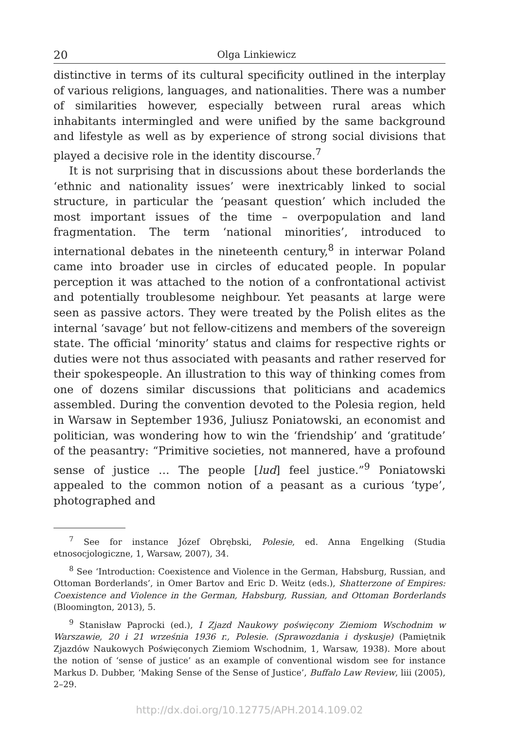20 Olga Linkiewicz
distinctive in terms of its cultural specificity outlined in the interplay of various religions, languages, and nationalities. There was a number of similarities however, especially between rural areas which inhabitants intermingled and were unified by the same background and lifestyle as well as by experience of strong social divisions that played a decisive role in the identity discourse.<sup>7</sup>
It is not surprising that in discussions about these borderlands the ‘ethnic and nationality issues’ were inextricably linked to social structure, in particular the ‘peasant question’ which included the most important issues of the time – overpopulation and land fragmentation. The term ‘national minorities’, introduced to international debates in the nineteenth century,<sup>8</sup> in interwar Poland came into broader use in circles of educated people. In popular perception it was attached to the notion of a confrontational activist and potentially troublesome neighbour. Yet peasants at large were seen as passive actors. They were treated by the Polish elites as the internal ‘savage’ but not fellow-citizens and members of the sovereign state. The official ‘minority’ status and claims for respective rights or duties were not thus associated with peasants and rather reserved for their spokespeople. An illustration to this way of thinking comes from one of dozens similar discussions that politicians and academics assembled. During the convention devoted to the Polesia region, held in Warsaw in September 1936, Juliusz Poniatowski, an economist and politician, was wondering how to win the ‘friendship’ and ‘gratitude’ of the peasantry: “Primitive societies, not mannered, have a profound sense of justice … The people [lud] feel justice.”<sup>9</sup> Poniatowski appealed to the common notion of a peasant as a curious ‘type’, photographed and
<sup>7</sup> See for instance Józef Obrębski, Polesie, ed. Anna Engelking (Studia etnosocjologiczne, 1, Warsaw, 2007), 34.
<sup>8</sup> See ‘Introduction: Coexistence and Violence in the German, Habsburg, Russian, and Ottoman Borderlands’, in Omer Bartov and Eric D. Weitz (eds.), Shatterzone of Empires: Coexistence and Violence in the German, Habsburg, Russian, and Ottoman Borderlands (Bloomington, 2013), 5.
<sup>9</sup> Stanisław Paprocki (ed.), I Zjazd Naukowy poświęcony Ziemiom Wschodnim w Warszawie, 20 i 21 września 1936 r., Polesie. (Sprawozdania i dyskusje) (Pamiętnik Zjazdów Naukowych Poświęconych Ziemiom Wschodnim, 1, Warsaw, 1938). More about the notion of ‘sense of justice’ as an example of conventional wisdom see for instance Markus D. Dubber, ‘Making Sense of the Sense of Justice’, Buffalo Law Review, liii (2005), 2–29.
http://dx.doi.org/10.12775/APH.2014.109.02